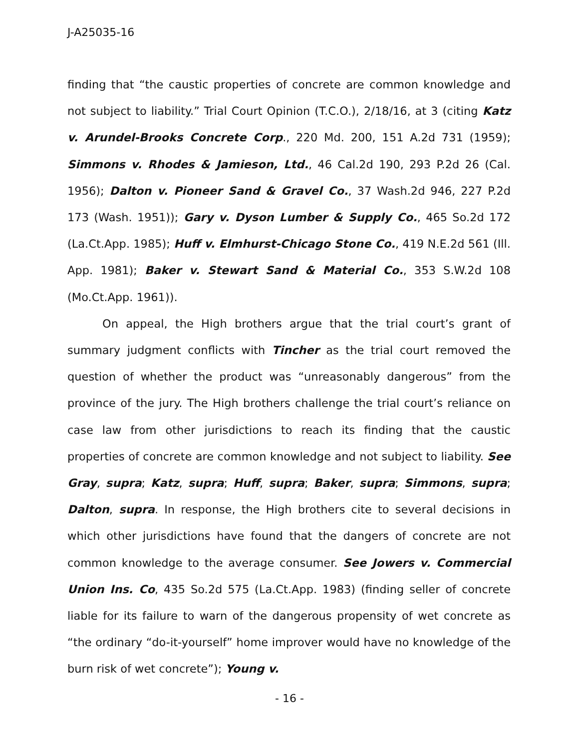J-A25035-16
finding that “the caustic properties of concrete are common knowledge and not subject to liability.” Trial Court Opinion (T.C.O.), 2/18/16, at 3 (citing Katz v. Arundel-Brooks Concrete Corp., 220 Md. 200, 151 A.2d 731 (1959); Simmons v. Rhodes & Jamieson, Ltd., 46 Cal.2d 190, 293 P.2d 26 (Cal. 1956); Dalton v. Pioneer Sand & Gravel Co., 37 Wash.2d 946, 227 P.2d 173 (Wash. 1951)); Gary v. Dyson Lumber & Supply Co., 465 So.2d 172 (La.Ct.App. 1985); Huff v. Elmhurst-Chicago Stone Co., 419 N.E.2d 561 (Ill. App. 1981); Baker v. Stewart Sand & Material Co., 353 S.W.2d 108 (Mo.Ct.App. 1961)).
On appeal, the High brothers argue that the trial court’s grant of summary judgment conflicts with Tincher as the trial court removed the question of whether the product was “unreasonably dangerous” from the province of the jury. The High brothers challenge the trial court’s reliance on case law from other jurisdictions to reach its finding that the caustic properties of concrete are common knowledge and not subject to liability. See Gray, supra; Katz, supra; Huff, supra; Baker, supra; Simmons, supra; Dalton, supra. In response, the High brothers cite to several decisions in which other jurisdictions have found that the dangers of concrete are not common knowledge to the average consumer. See Jowers v. Commercial Union Ins. Co, 435 So.2d 575 (La.Ct.App. 1983) (finding seller of concrete liable for its failure to warn of the dangerous propensity of wet concrete as “the ordinary “do-it-yourself” home improver would have no knowledge of the burn risk of wet concrete”); Young v.
- 16 -